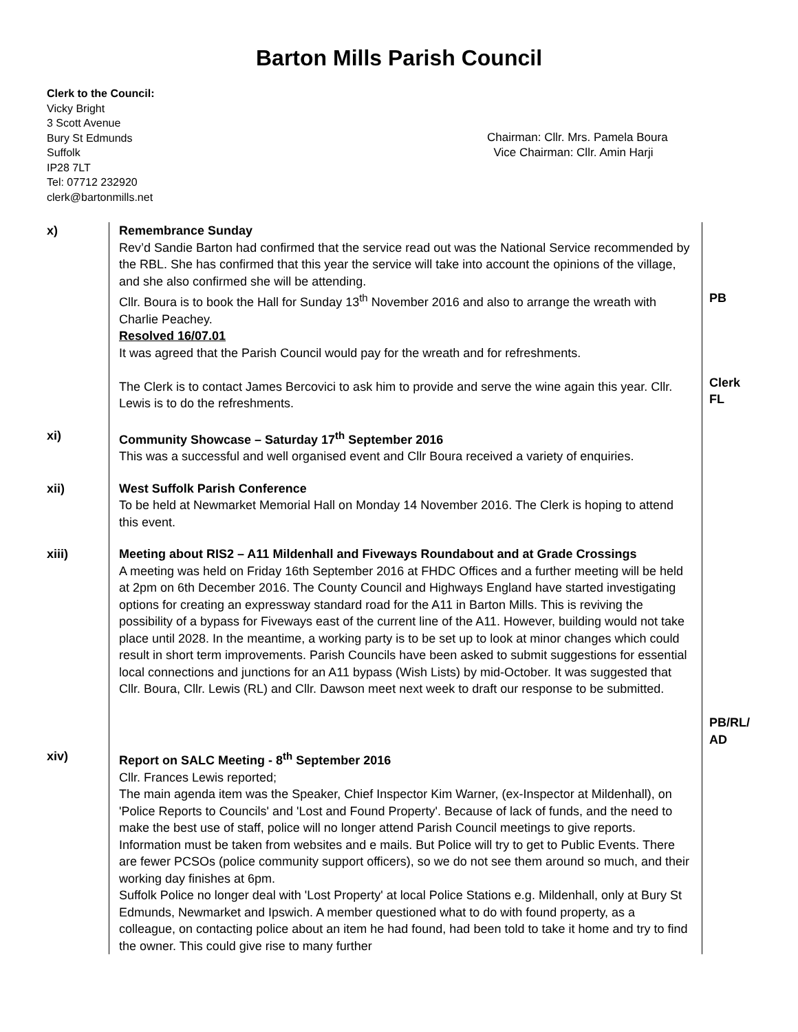Barton Mills Parish Council
Clerk to the Council:
Vicky Bright
3 Scott Avenue
Bury St Edmunds
Suffolk
IP28 7LT
Tel: 07712 232920
clerk@bartonmills.net
Chairman: Cllr. Mrs. Pamela Boura
Vice Chairman: Cllr. Amin Harji
| x) | Remembrance Sunday Rev’d Sandie Barton had confirmed that the service read out was the National Service recommended by the RBL. She has confirmed that this year the service will take into account the opinions of the village, and she also confirmed she will be attending. Cllr. Boura is to book the Hall for Sunday 13<sup>th</sup> November 2016 and also to arrange the wreath with Charlie Peachey. Resolved 16/07.01 It was agreed that the Parish Council would pay for the wreath and for refreshments. The Clerk is to contact James Bercovici to ask him to provide and serve the wine again this year. Cllr. Lewis is to do the refreshments. | PB Clerk FL |
| xi) | Community Showcase – Saturday 17<sup>th</sup> September 2016 This was a successful and well organised event and Cllr Boura received a variety of enquiries. | |
| xii) | West Suffolk Parish Conference To be held at Newmarket Memorial Hall on Monday 14 November 2016. The Clerk is hoping to attend this event. | |
| xiii) | Meeting about RIS2 – A11 Mildenhall and Fiveways Roundabout and at Grade Crossings A meeting was held on Friday 16th September 2016 at FHDC Offices and a further meeting will be held at 2pm on 6th December 2016. The County Council and Highways England have started investigating options for creating an expressway standard road for the A11 in Barton Mills. This is reviving the possibility of a bypass for Fiveways east of the current line of the A11. However, building would not take place until 2028. In the meantime, a working party is to be set up to look at minor changes which could result in short term improvements. Parish Councils have been asked to submit suggestions for essential local connections and junctions for an A11 bypass (Wish Lists) by mid-October. It was suggested that Cllr. Boura, Cllr. Lewis (RL) and Cllr. Dawson meet next week to draft our response to be submitted. | PB/RL/ AD |
| xiv) | Report on SALC Meeting - 8<sup>th</sup> September 2016 Cllr. Frances Lewis reported; The main agenda item was the Speaker, Chief Inspector Kim Warner, (ex-Inspector at Mildenhall), on 'Police Reports to Councils' and 'Lost and Found Property'. Because of lack of funds, and the need to make the best use of staff, police will no longer attend Parish Council meetings to give reports. Information must be taken from websites and e mails. But Police will try to get to Public Events. There are fewer PCSOs (police community support officers), so we do not see them around so much, and their working day finishes at 6pm. Suffolk Police no longer deal with 'Lost Property' at local Police Stations e.g. Mildenhall, only at Bury St Edmunds, Newmarket and Ipswich. A member questioned what to do with found property, as a colleague, on contacting police about an item he had found, had been told to take it home and try to find the owner. This could give rise to many further | |